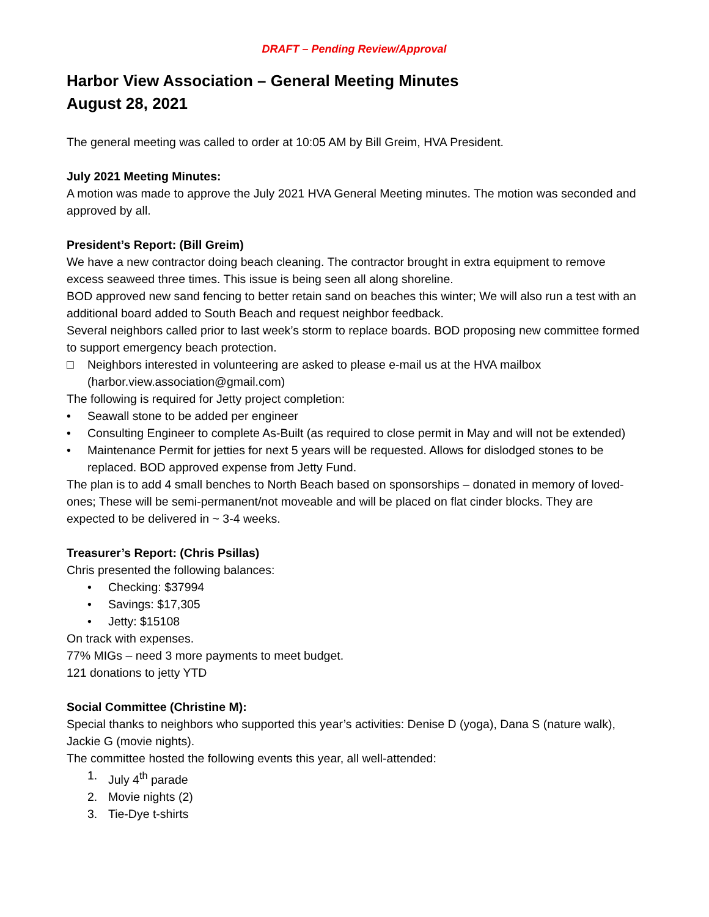DRAFT – Pending Review/Approval
Harbor View Association – General Meeting Minutes
August 28, 2021
The general meeting was called to order at 10:05 AM by Bill Greim, HVA President.
July 2021 Meeting Minutes:
A motion was made to approve the July 2021 HVA General Meeting minutes. The motion was seconded and approved by all.
President’s Report: (Bill Greim)
We have a new contractor doing beach cleaning. The contractor brought in extra equipment to remove excess seaweed three times. This issue is being seen all along shoreline.
BOD approved new sand fencing to better retain sand on beaches this winter; We will also run a test with an additional board added to South Beach and request neighbor feedback.
Several neighbors called prior to last week’s storm to replace boards. BOD proposing new committee formed to support emergency beach protection.
□ Neighbors interested in volunteering are asked to please e-mail us at the HVA mailbox (harbor.view.association@gmail.com)
The following is required for Jetty project completion:
• Seawall stone to be added per engineer
• Consulting Engineer to complete As-Built (as required to close permit in May and will not be extended)
• Maintenance Permit for jetties for next 5 years will be requested. Allows for dislodged stones to be replaced. BOD approved expense from Jetty Fund.
The plan is to add 4 small benches to North Beach based on sponsorships – donated in memory of loved-ones; These will be semi-permanent/not moveable and will be placed on flat cinder blocks. They are expected to be delivered in ~ 3-4 weeks.
Treasurer’s Report: (Chris Psillas)
Chris presented the following balances:
• Checking: $37994
• Savings: $17,305
• Jetty: $15108
On track with expenses.
77% MIGs – need 3 more payments to meet budget.
121 donations to jetty YTD
Social Committee (Christine M):
Special thanks to neighbors who supported this year’s activities: Denise D (yoga), Dana S (nature walk), Jackie G (movie nights).
The committee hosted the following events this year, all well-attended:
1. July 4<sup>th</sup> parade
2. Movie nights (2)
3. Tie-Dye t-shirts